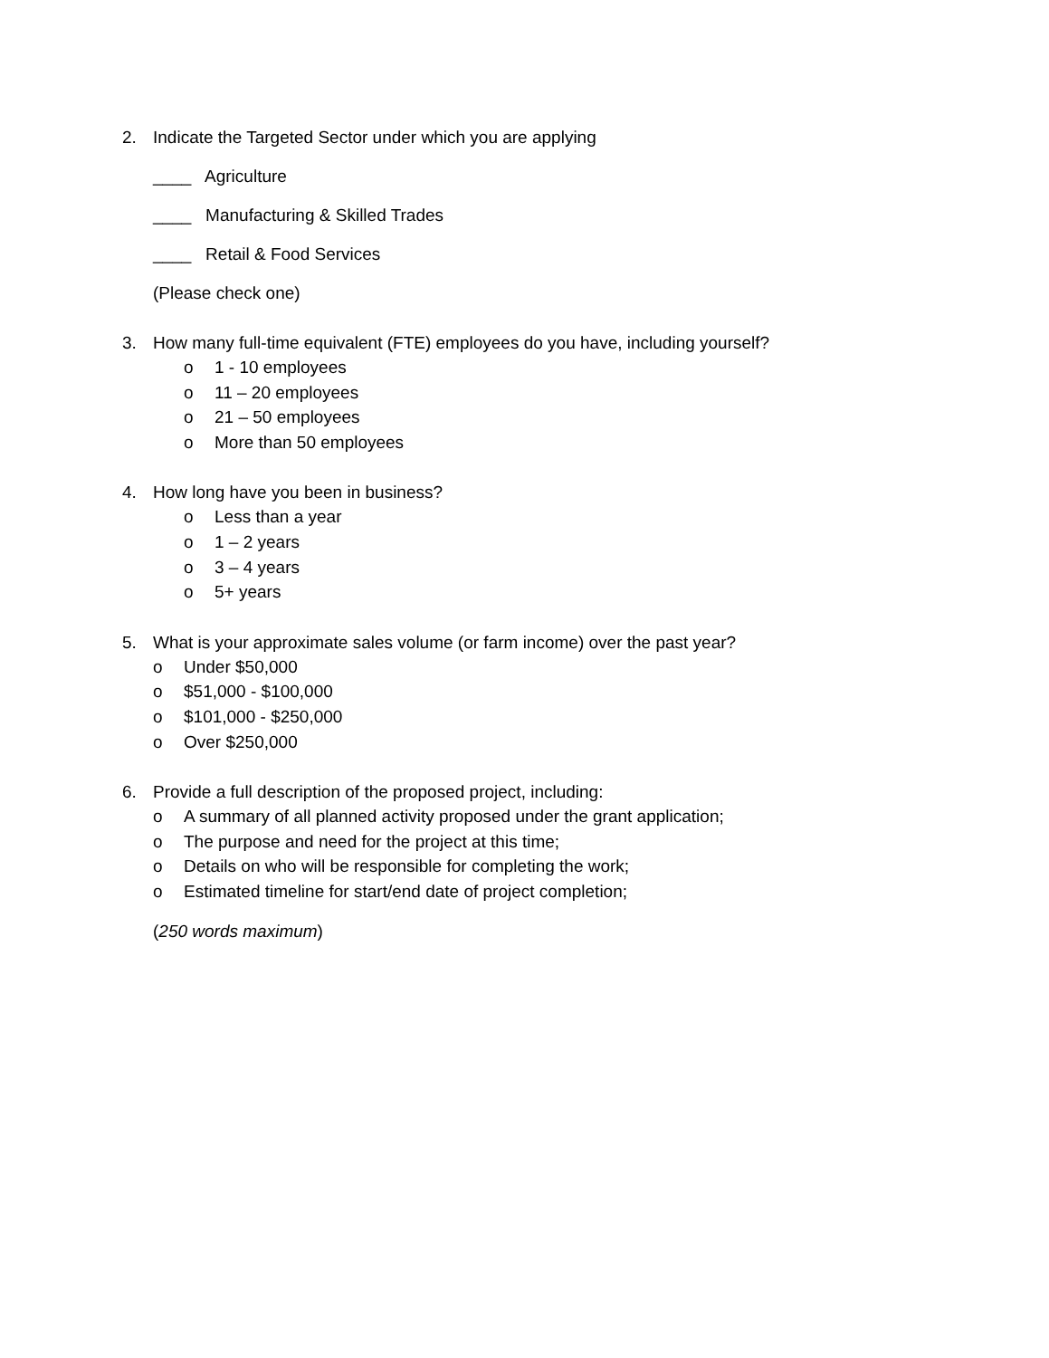2. Indicate the Targeted Sector under which you are applying
____ Agriculture
____ Manufacturing & Skilled Trades
____ Retail & Food Services
(Please check one)
3. How many full-time equivalent (FTE) employees do you have, including yourself?
o 1 - 10 employees
o 11 – 20 employees
o 21 – 50 employees
o More than 50 employees
4. How long have you been in business?
o Less than a year
o 1 – 2 years
o 3 – 4 years
o 5+ years
5. What is your approximate sales volume (or farm income) over the past year?
o Under $50,000
o $51,000 - $100,000
o $101,000 - $250,000
o Over $250,000
6. Provide a full description of the proposed project, including:
o A summary of all planned activity proposed under the grant application;
o The purpose and need for the project at this time;
o Details on who will be responsible for completing the work;
o Estimated timeline for start/end date of project completion;
(250 words maximum)